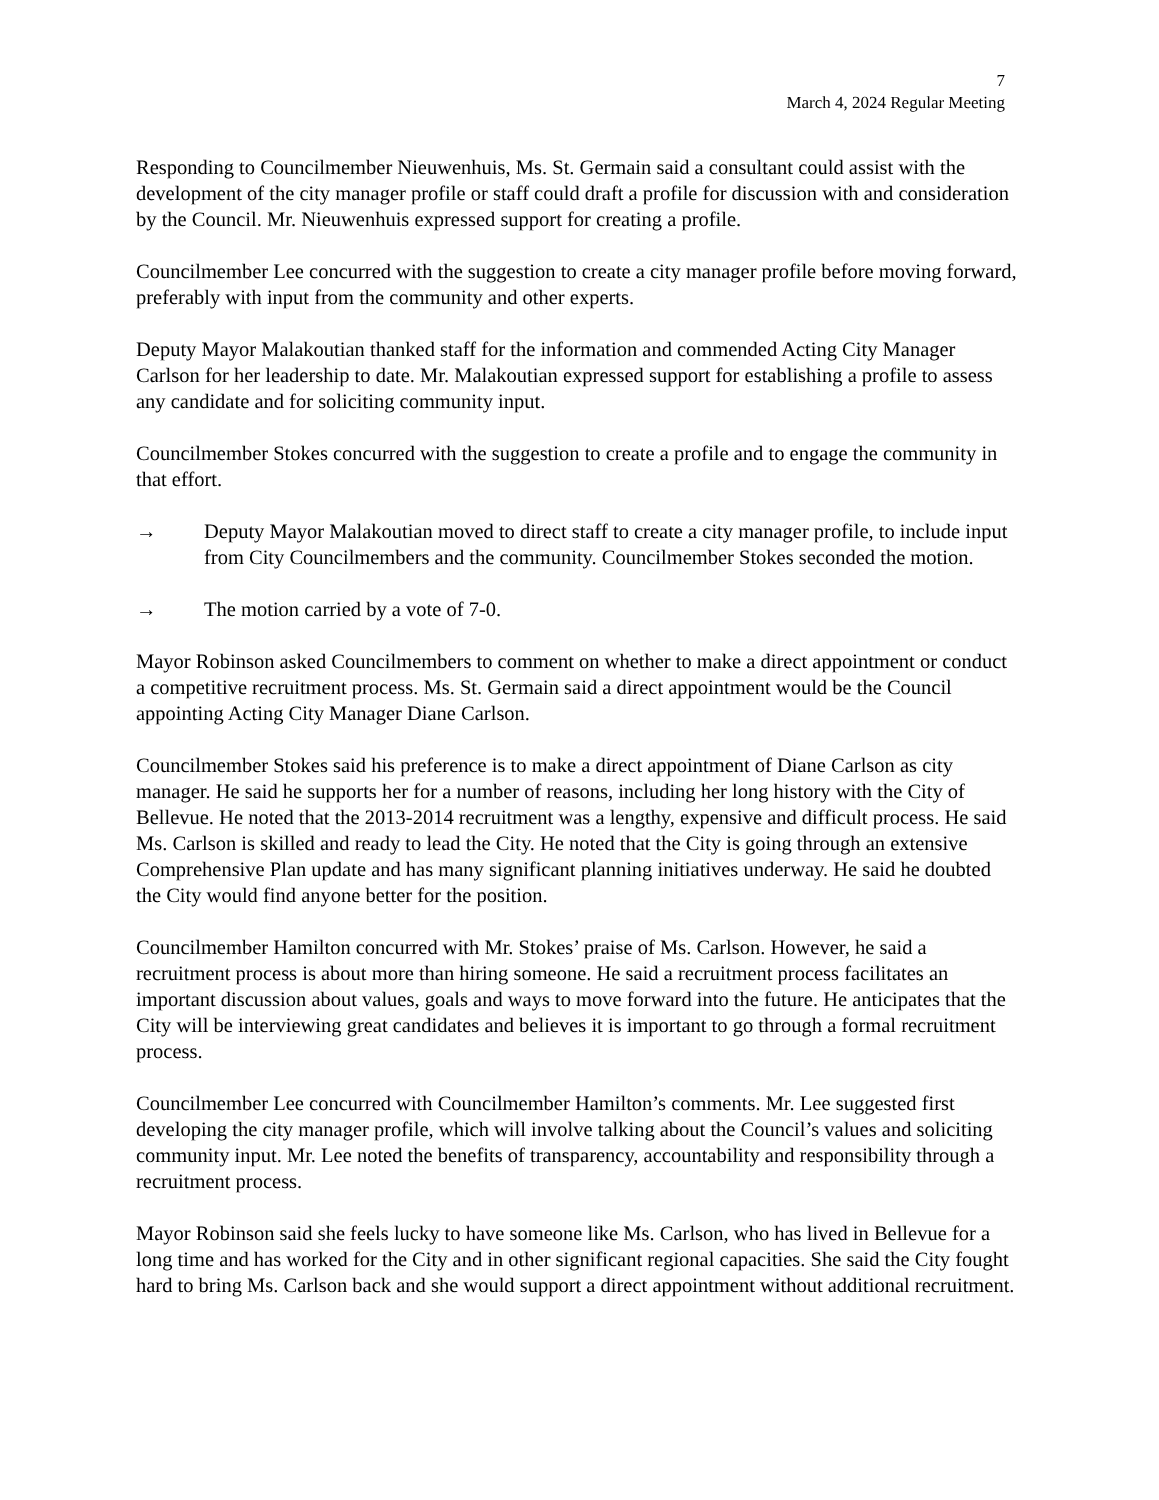7
March 4, 2024 Regular Meeting
Responding to Councilmember Nieuwenhuis, Ms. St. Germain said a consultant could assist with the development of the city manager profile or staff could draft a profile for discussion with and consideration by the Council. Mr. Nieuwenhuis expressed support for creating a profile.
Councilmember Lee concurred with the suggestion to create a city manager profile before moving forward, preferably with input from the community and other experts.
Deputy Mayor Malakoutian thanked staff for the information and commended Acting City Manager Carlson for her leadership to date. Mr. Malakoutian expressed support for establishing a profile to assess any candidate and for soliciting community input.
Councilmember Stokes concurred with the suggestion to create a profile and to engage the community in that effort.
→ Deputy Mayor Malakoutian moved to direct staff to create a city manager profile, to include input from City Councilmembers and the community. Councilmember Stokes seconded the motion.
→ The motion carried by a vote of 7-0.
Mayor Robinson asked Councilmembers to comment on whether to make a direct appointment or conduct a competitive recruitment process. Ms. St. Germain said a direct appointment would be the Council appointing Acting City Manager Diane Carlson.
Councilmember Stokes said his preference is to make a direct appointment of Diane Carlson as city manager. He said he supports her for a number of reasons, including her long history with the City of Bellevue. He noted that the 2013-2014 recruitment was a lengthy, expensive and difficult process. He said Ms. Carlson is skilled and ready to lead the City. He noted that the City is going through an extensive Comprehensive Plan update and has many significant planning initiatives underway. He said he doubted the City would find anyone better for the position.
Councilmember Hamilton concurred with Mr. Stokes’ praise of Ms. Carlson. However, he said a recruitment process is about more than hiring someone. He said a recruitment process facilitates an important discussion about values, goals and ways to move forward into the future. He anticipates that the City will be interviewing great candidates and believes it is important to go through a formal recruitment process.
Councilmember Lee concurred with Councilmember Hamilton’s comments. Mr. Lee suggested first developing the city manager profile, which will involve talking about the Council’s values and soliciting community input. Mr. Lee noted the benefits of transparency, accountability and responsibility through a recruitment process.
Mayor Robinson said she feels lucky to have someone like Ms. Carlson, who has lived in Bellevue for a long time and has worked for the City and in other significant regional capacities. She said the City fought hard to bring Ms. Carlson back and she would support a direct appointment without additional recruitment.